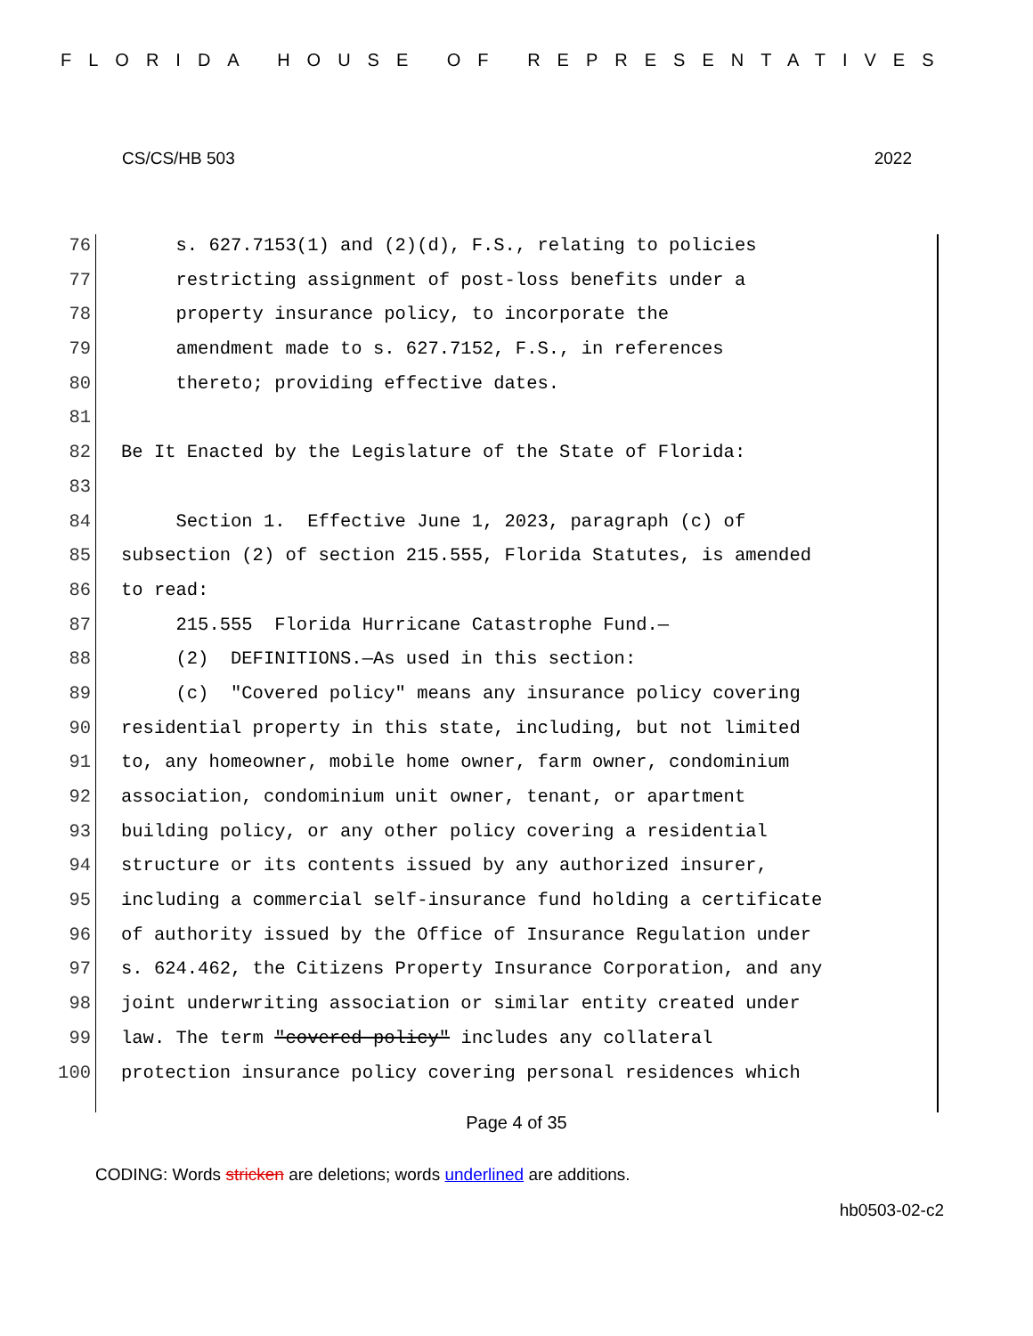FLORIDA HOUSE OF REPRESENTATIVES
CS/CS/HB 503 2022
76 s. 627.7153(1) and (2)(d), F.S., relating to policies
77 restricting assignment of post-loss benefits under a
78 property insurance policy, to incorporate the
79 amendment made to s. 627.7152, F.S., in references
80 thereto; providing effective dates.
81
82 Be It Enacted by the Legislature of the State of Florida:
83
84 Section 1. Effective June 1, 2023, paragraph (c) of
85 subsection (2) of section 215.555, Florida Statutes, is amended
86 to read:
87 215.555 Florida Hurricane Catastrophe Fund.—
88 (2) DEFINITIONS.—As used in this section:
89 (c) "Covered policy" means any insurance policy covering
90 residential property in this state, including, but not limited
91 to, any homeowner, mobile home owner, farm owner, condominium
92 association, condominium unit owner, tenant, or apartment
93 building policy, or any other policy covering a residential
94 structure or its contents issued by any authorized insurer,
95 including a commercial self-insurance fund holding a certificate
96 of authority issued by the Office of Insurance Regulation under
97 s. 624.462, the Citizens Property Insurance Corporation, and any
98 joint underwriting association or similar entity created under
99 law. The term "covered policy" includes any collateral
100 protection insurance policy covering personal residences which
Page 4 of 35
CODING: Words stricken are deletions; words underlined are additions.
hb0503-02-c2